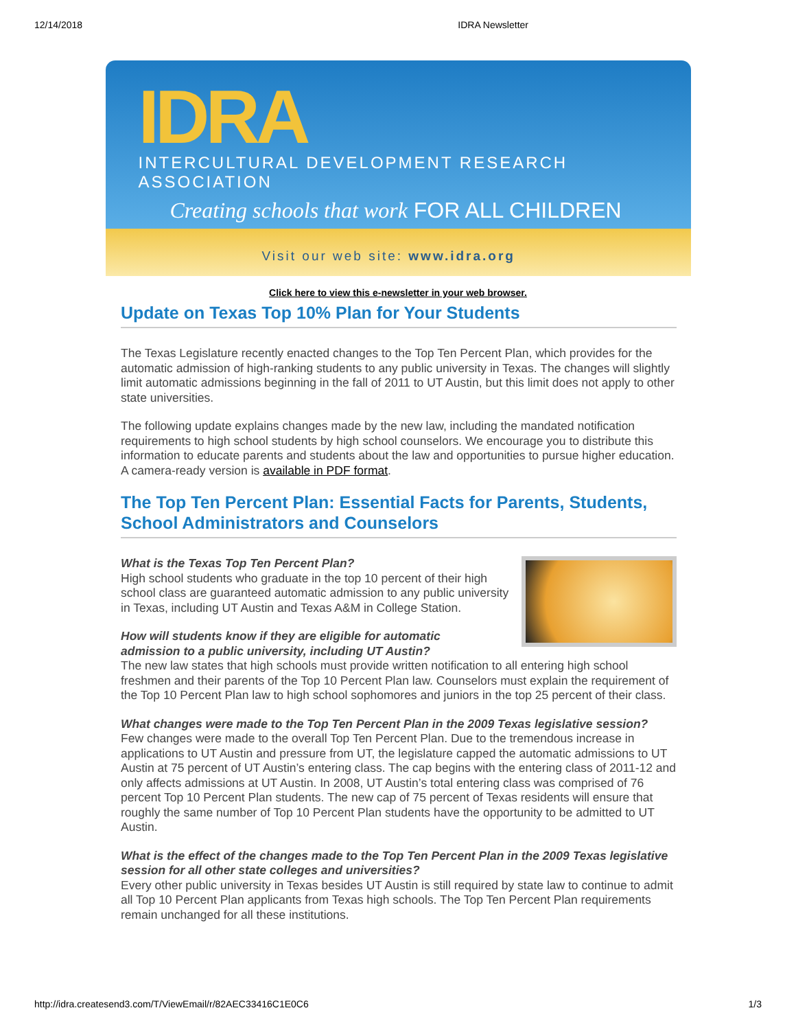12/14/2018 IDRA Newsletter
IDRA
INTERCULTURAL DEVELOPMENT RESEARCH ASSOCIATION
Creating schools that work FOR ALL CHILDREN
Visit our web site: www.idra.org
Click here to view this e-newsletter in your web browser.
Update on Texas Top 10% Plan for Your Students
The Texas Legislature recently enacted changes to the Top Ten Percent Plan, which provides for the automatic admission of high-ranking students to any public university in Texas. The changes will slightly limit automatic admissions beginning in the fall of 2011 to UT Austin, but this limit does not apply to other state universities.
The following update explains changes made by the new law, including the mandated notification requirements to high school students by high school counselors. We encourage you to distribute this information to educate parents and students about the law and opportunities to pursue higher education. A camera-ready version is available in PDF format.
The Top Ten Percent Plan: Essential Facts for Parents, Students, School Administrators and Counselors
What is the Texas Top Ten Percent Plan?
High school students who graduate in the top 10 percent of their high school class are guaranteed automatic admission to any public university in Texas, including UT Austin and Texas A&M in College Station.
How will students know if they are eligible for automatic
admission to a public university, including UT Austin?
The new law states that high schools must provide written notification to all entering high school freshmen and their parents of the Top 10 Percent Plan law. Counselors must explain the requirement of the Top 10 Percent Plan law to high school sophomores and juniors in the top 25 percent of their class.
What changes were made to the Top Ten Percent Plan in the 2009 Texas legislative session?
Few changes were made to the overall Top Ten Percent Plan. Due to the tremendous increase in applications to UT Austin and pressure from UT, the legislature capped the automatic admissions to UT Austin at 75 percent of UT Austin’s entering class. The cap begins with the entering class of 2011-12 and only affects admissions at UT Austin. In 2008, UT Austin’s total entering class was comprised of 76 percent Top 10 Percent Plan students. The new cap of 75 percent of Texas residents will ensure that roughly the same number of Top 10 Percent Plan students have the opportunity to be admitted to UT Austin.
What is the effect of the changes made to the Top Ten Percent Plan in the 2009 Texas legislative session for all other state colleges and universities?
Every other public university in Texas besides UT Austin is still required by state law to continue to admit all Top 10 Percent Plan applicants from Texas high schools. The Top Ten Percent Plan requirements remain unchanged for all these institutions.
http://idra.createsend3.com/T/ViewEmail/r/82AEC33416C1E0C6 1/3